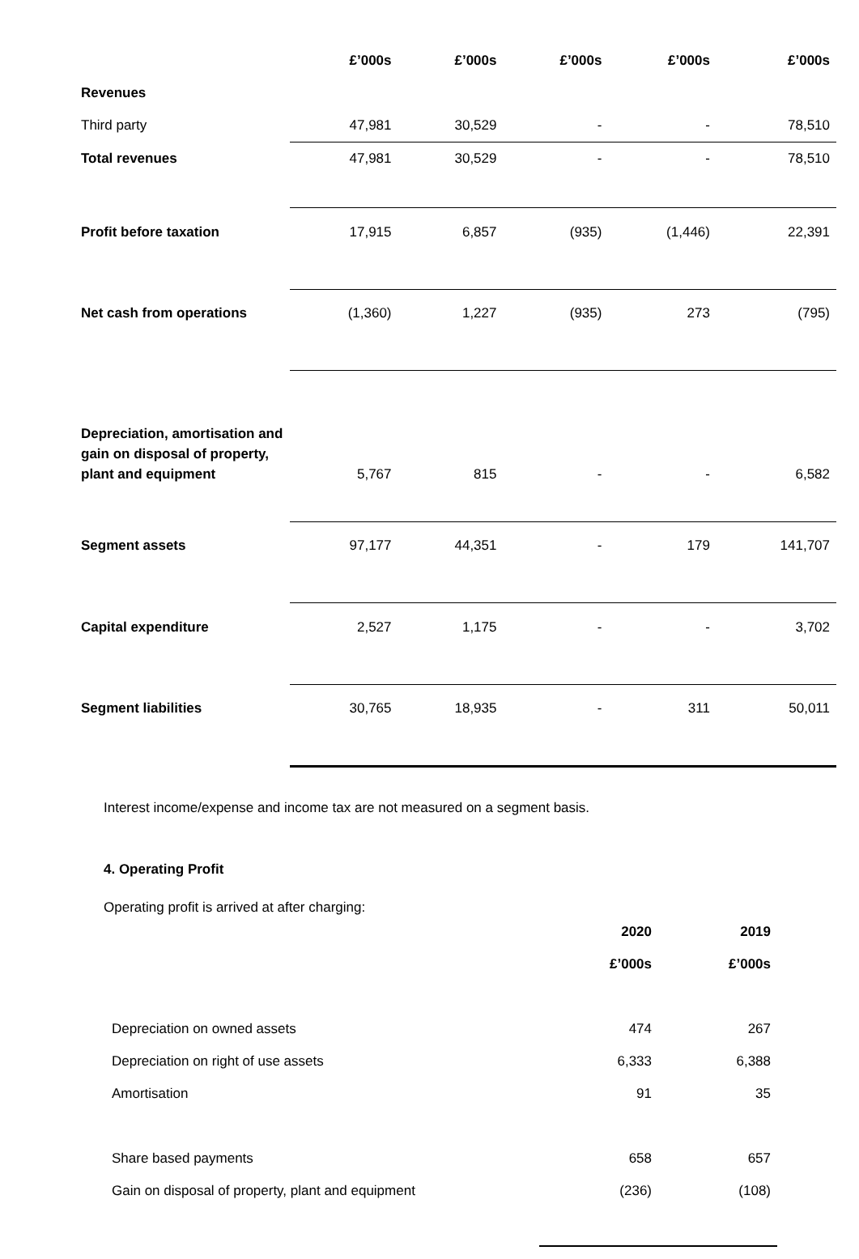| | £’000s | £’000s | £’000s | £’000s | £’000s |
| --- | --- | --- | --- | --- | --- |
| Revenues | | | | | |
| Third party | 47,981 | 30,529 | - | - | 78,510 |
| Total revenues | 47,981 | 30,529 | - | - | 78,510 |
| Profit before taxation | 17,915 | 6,857 | (935) | (1,446) | 22,391 |
| Net cash from operations | (1,360) | 1,227 | (935) | 273 | (795) |
| Depreciation, amortisation and gain on disposal of property, plant and equipment | 5,767 | 815 | - | - | 6,582 |
| Segment assets | 97,177 | 44,351 | - | 179 | 141,707 |
| Capital expenditure | 2,527 | 1,175 | - | - | 3,702 |
| Segment liabilities | 30,765 | 18,935 | - | 311 | 50,011 |
Interest income/expense and income tax are not measured on a segment basis.
4. Operating Profit
Operating profit is arrived at after charging:
| | 2020 | 2019 |
| | £’000s | £’000s |
| Depreciation on owned assets | 474 | 267 |
| Depreciation on right of use assets | 6,333 | 6,388 |
| Amortisation | 91 | 35 |
| Share based payments | 658 | 657 |
| Gain on disposal of property, plant and equipment | (236) | (108) |